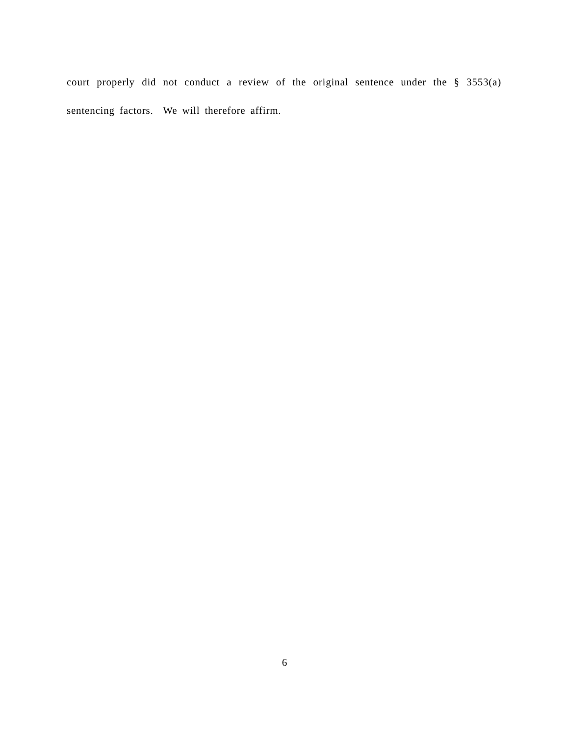court properly did not conduct a review of the original sentence under the § 3553(a) sentencing factors. We will therefore affirm.
6